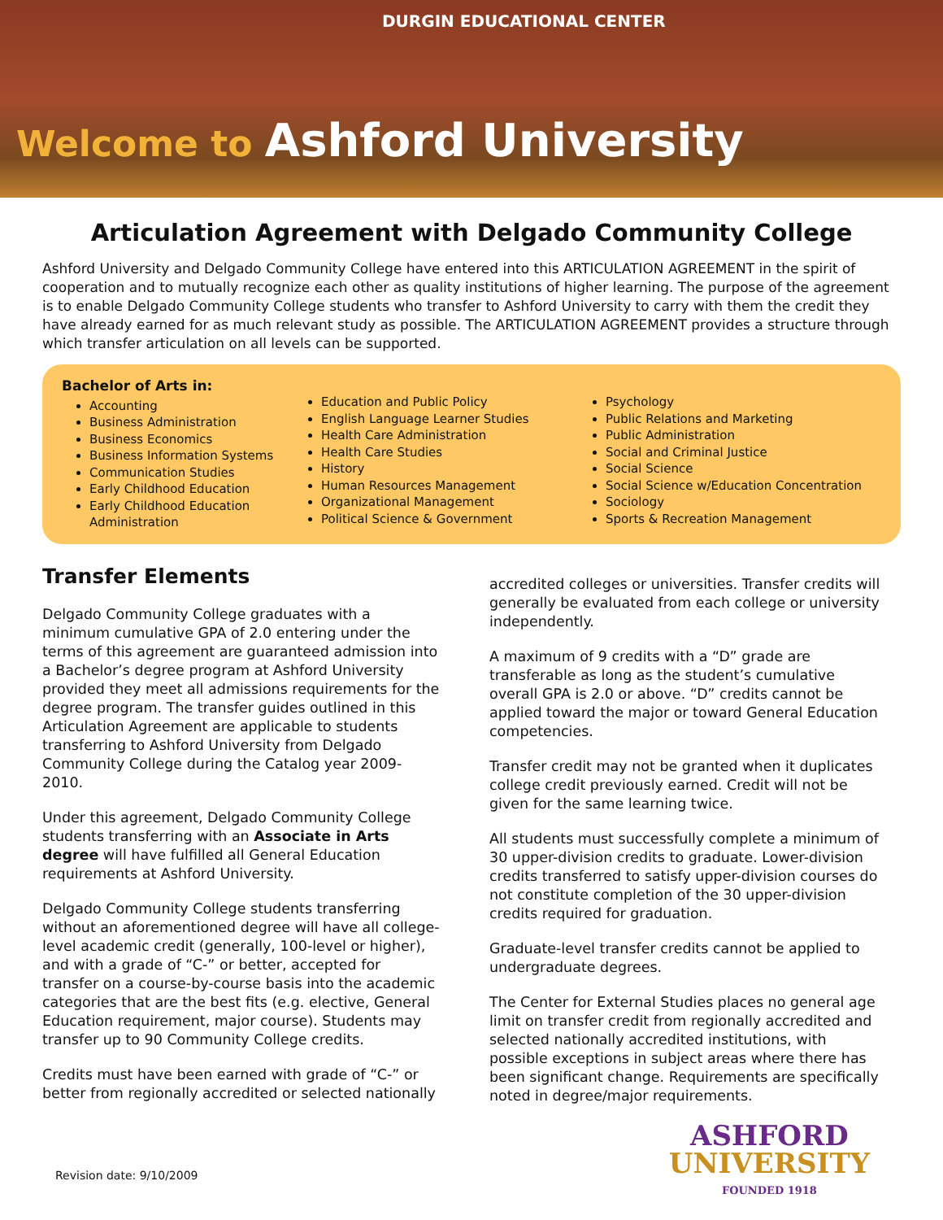DURGIN EDUCATIONAL CENTER
Welcome to Ashford University
Articulation Agreement with Delgado Community College
Ashford University and Delgado Community College have entered into this ARTICULATION AGREEMENT in the spirit of cooperation and to mutually recognize each other as quality institutions of higher learning. The purpose of the agreement is to enable Delgado Community College students who transfer to Ashford University to carry with them the credit they have already earned for as much relevant study as possible. The ARTICULATION AGREEMENT provides a structure through which transfer articulation on all levels can be supported.
Bachelor of Arts in:
Accounting
Business Administration
Business Economics
Business Information Systems
Communication Studies
Early Childhood Education
Early Childhood Education Administration
Education and Public Policy
English Language Learner Studies
Health Care Administration
Health Care Studies
History
Human Resources Management
Organizational Management
Political Science & Government
Psychology
Public Relations and Marketing
Public Administration
Social and Criminal Justice
Social Science
Social Science w/Education Concentration
Sociology
Sports & Recreation Management
Transfer Elements
Delgado Community College graduates with a minimum cumulative GPA of 2.0 entering under the terms of this agreement are guaranteed admission into a Bachelor’s degree program at Ashford University provided they meet all admissions requirements for the degree program. The transfer guides outlined in this Articulation Agreement are applicable to students transferring to Ashford University from Delgado Community College during the Catalog year 2009-2010.
Under this agreement, Delgado Community College students transferring with an Associate in Arts degree will have fulfilled all General Education requirements at Ashford University.
Delgado Community College students transferring without an aforementioned degree will have all college-level academic credit (generally, 100-level or higher), and with a grade of “C-” or better, accepted for transfer on a course-by-course basis into the academic categories that are the best fits (e.g. elective, General Education requirement, major course). Students may transfer up to 90 Community College credits.
Credits must have been earned with grade of “C-” or better from regionally accredited or selected nationally
accredited colleges or universities. Transfer credits will generally be evaluated from each college or university independently.
A maximum of 9 credits with a “D” grade are transferable as long as the student’s cumulative overall GPA is 2.0 or above. “D” credits cannot be applied toward the major or toward General Education competencies.
Transfer credit may not be granted when it duplicates college credit previously earned. Credit will not be given for the same learning twice.
All students must successfully complete a minimum of 30 upper-division credits to graduate. Lower-division credits transferred to satisfy upper-division courses do not constitute completion of the 30 upper-division credits required for graduation.
Graduate-level transfer credits cannot be applied to undergraduate degrees.
The Center for External Studies places no general age limit on transfer credit from regionally accredited and selected nationally accredited institutions, with possible exceptions in subject areas where there has been significant change. Requirements are specifically noted in degree/major requirements.
Revision date: 9/10/2009
ASHFORD
UNIVERSITY
FOUNDED 1918